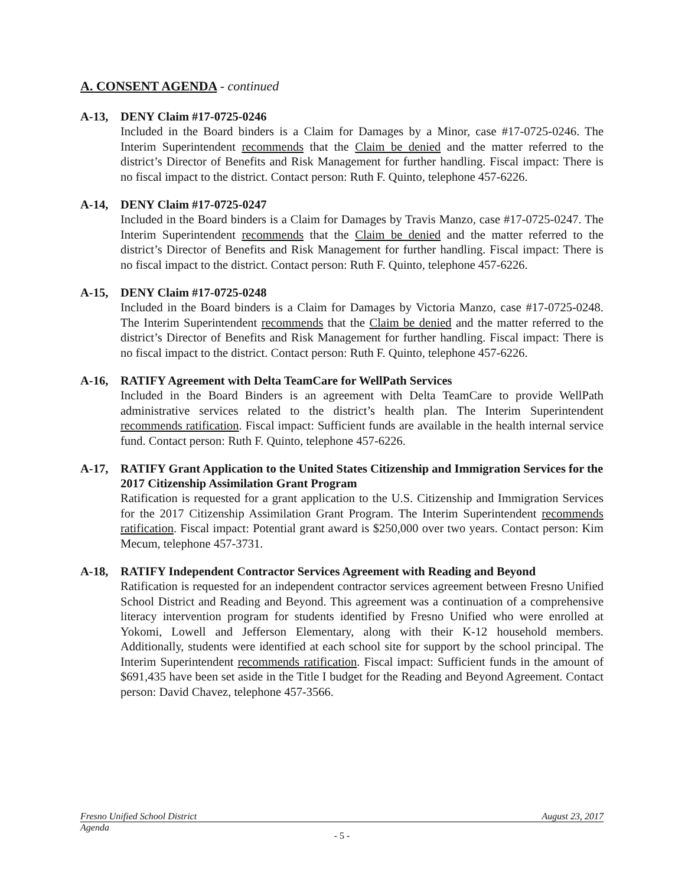A. CONSENT AGENDA - continued
A-13, DENY Claim #17-0725-0246
Included in the Board binders is a Claim for Damages by a Minor, case #17-0725-0246. The Interim Superintendent recommends that the Claim be denied and the matter referred to the district’s Director of Benefits and Risk Management for further handling. Fiscal impact: There is no fiscal impact to the district. Contact person: Ruth F. Quinto, telephone 457-6226.
A-14, DENY Claim #17-0725-0247
Included in the Board binders is a Claim for Damages by Travis Manzo, case #17-0725-0247. The Interim Superintendent recommends that the Claim be denied and the matter referred to the district’s Director of Benefits and Risk Management for further handling. Fiscal impact: There is no fiscal impact to the district. Contact person: Ruth F. Quinto, telephone 457-6226.
A-15, DENY Claim #17-0725-0248
Included in the Board binders is a Claim for Damages by Victoria Manzo, case #17-0725-0248. The Interim Superintendent recommends that the Claim be denied and the matter referred to the district’s Director of Benefits and Risk Management for further handling. Fiscal impact: There is no fiscal impact to the district. Contact person: Ruth F. Quinto, telephone 457-6226.
A-16, RATIFY Agreement with Delta TeamCare for WellPath Services
Included in the Board Binders is an agreement with Delta TeamCare to provide WellPath administrative services related to the district’s health plan. The Interim Superintendent recommends ratification. Fiscal impact: Sufficient funds are available in the health internal service fund. Contact person: Ruth F. Quinto, telephone 457-6226.
A-17, RATIFY Grant Application to the United States Citizenship and Immigration Services for the 2017 Citizenship Assimilation Grant Program
Ratification is requested for a grant application to the U.S. Citizenship and Immigration Services for the 2017 Citizenship Assimilation Grant Program. The Interim Superintendent recommends ratification. Fiscal impact: Potential grant award is $250,000 over two years. Contact person: Kim Mecum, telephone 457-3731.
A-18, RATIFY Independent Contractor Services Agreement with Reading and Beyond
Ratification is requested for an independent contractor services agreement between Fresno Unified School District and Reading and Beyond. This agreement was a continuation of a comprehensive literacy intervention program for students identified by Fresno Unified who were enrolled at Yokomi, Lowell and Jefferson Elementary, along with their K-12 household members. Additionally, students were identified at each school site for support by the school principal. The Interim Superintendent recommends ratification. Fiscal impact: Sufficient funds in the amount of $691,435 have been set aside in the Title I budget for the Reading and Beyond Agreement. Contact person: David Chavez, telephone 457-3566.
Fresno Unified School District August 23, 2017
Agenda
- 5 -